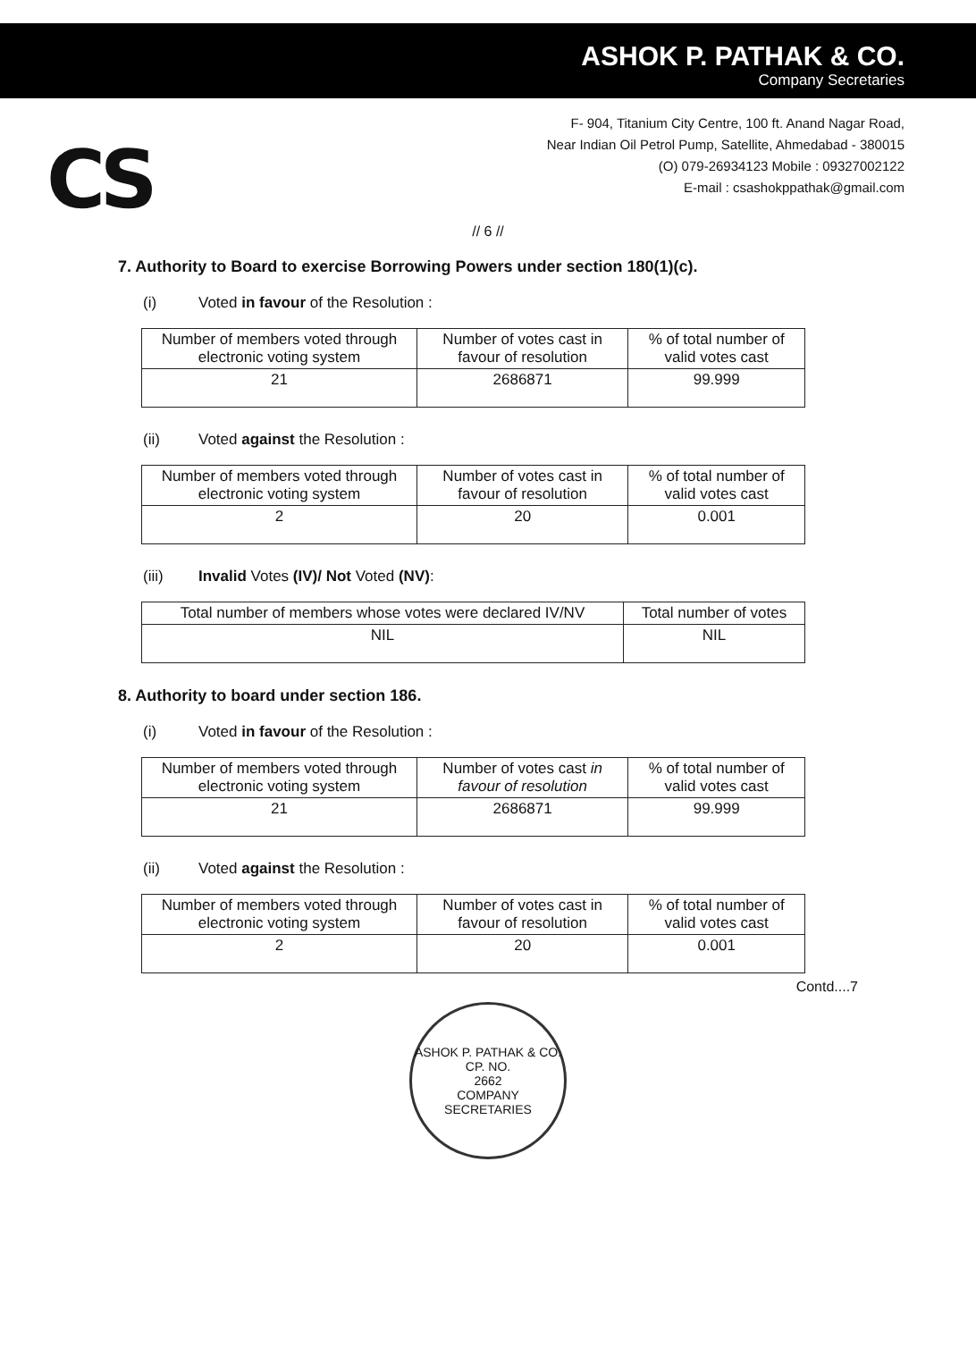ASHOK P. PATHAK & CO.
Company Secretaries
CS
F- 904, Titanium City Centre, 100 ft. Anand Nagar Road,
Near Indian Oil Petrol Pump, Satellite, Ahmedabad - 380015
(O) 079-26934123 Mobile : 09327002122
E-mail : csashokppathak@gmail.com
// 6 //
7. Authority to Board to exercise Borrowing Powers under section 180(1)(c).
(i) Voted in favour of the Resolution :
| Number of members voted through electronic voting system | Number of votes cast in favour of resolution | % of total number of valid votes cast |
| --- | --- | --- |
| 21 | 2686871 | 99.999 |
(ii) Voted against the Resolution :
| Number of members voted through electronic voting system | Number of votes cast in favour of resolution | % of total number of valid votes cast |
| --- | --- | --- |
| 2 | 20 | 0.001 |
(iii) Invalid Votes (IV)/ Not Voted (NV):
| Total number of members whose votes were declared IV/NV | Total number of votes |
| --- | --- |
| NIL | NIL |
8. Authority to board under section 186.
(i) Voted in favour of the Resolution :
| Number of members voted through electronic voting system | Number of votes cast in favour of resolution | % of total number of valid votes cast |
| --- | --- | --- |
| 21 | 2686871 | 99.999 |
(ii) Voted against the Resolution :
| Number of members voted through electronic voting system | Number of votes cast in favour of resolution | % of total number of valid votes cast |
| --- | --- | --- |
| 2 | 20 | 0.001 |
Contd....7
ASHOK P. PATHAK & CO.
CP. NO.
2662
COMPANY SECRETARIES